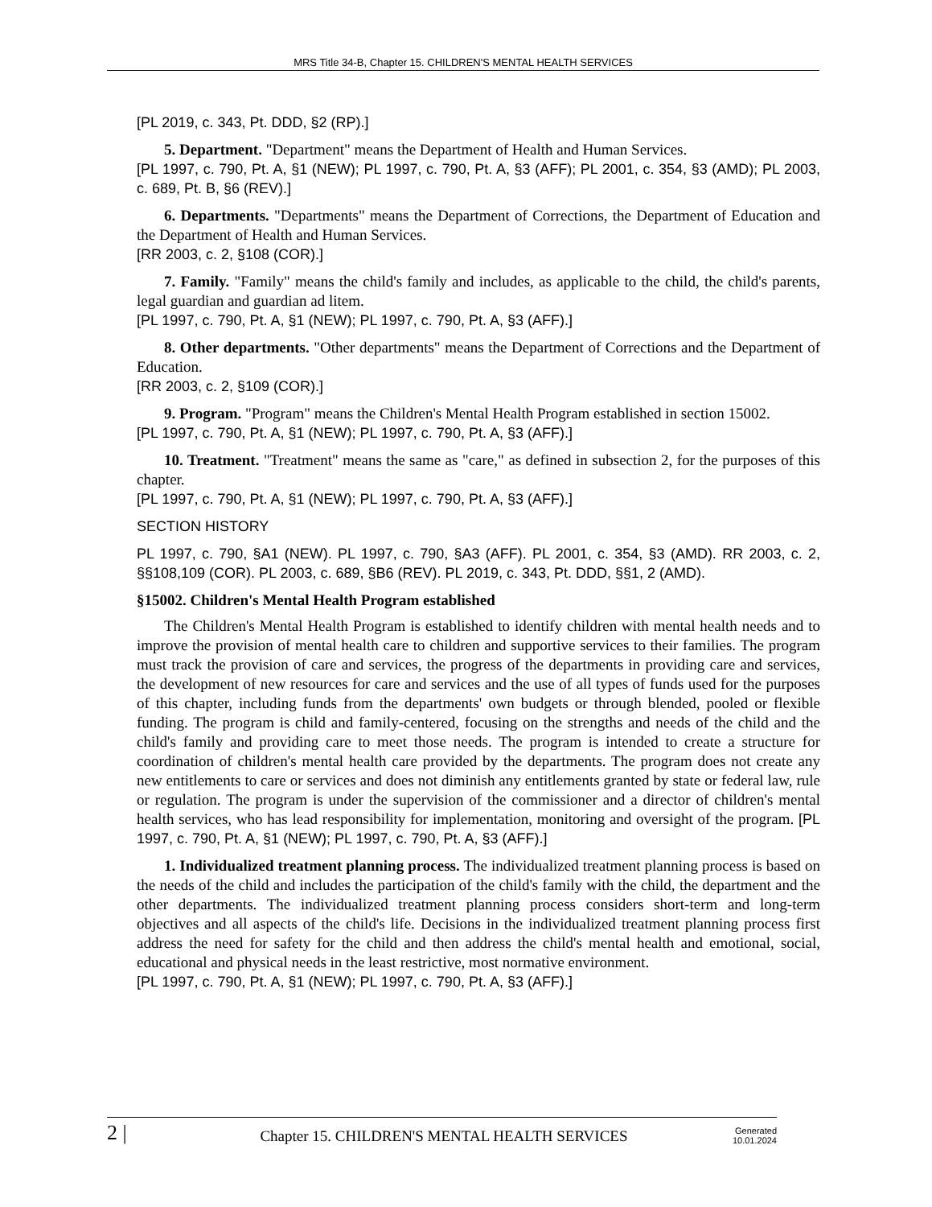MRS Title 34-B, Chapter 15. CHILDREN'S MENTAL HEALTH SERVICES
[PL 2019, c. 343, Pt. DDD, §2 (RP).]
5. Department. "Department" means the Department of Health and Human Services.
[PL 1997, c. 790, Pt. A, §1 (NEW); PL 1997, c. 790, Pt. A, §3 (AFF); PL 2001, c. 354, §3 (AMD); PL 2003, c. 689, Pt. B, §6 (REV).]
6. Departments. "Departments" means the Department of Corrections, the Department of Education and the Department of Health and Human Services.
[RR 2003, c. 2, §108 (COR).]
7. Family. "Family" means the child's family and includes, as applicable to the child, the child's parents, legal guardian and guardian ad litem.
[PL 1997, c. 790, Pt. A, §1 (NEW); PL 1997, c. 790, Pt. A, §3 (AFF).]
8. Other departments. "Other departments" means the Department of Corrections and the Department of Education.
[RR 2003, c. 2, §109 (COR).]
9. Program. "Program" means the Children's Mental Health Program established in section 15002.
[PL 1997, c. 790, Pt. A, §1 (NEW); PL 1997, c. 790, Pt. A, §3 (AFF).]
10. Treatment. "Treatment" means the same as "care," as defined in subsection 2, for the purposes of this chapter.
[PL 1997, c. 790, Pt. A, §1 (NEW); PL 1997, c. 790, Pt. A, §3 (AFF).]
SECTION HISTORY
PL 1997, c. 790, §A1 (NEW). PL 1997, c. 790, §A3 (AFF). PL 2001, c. 354, §3 (AMD). RR 2003, c. 2, §§108,109 (COR). PL 2003, c. 689, §B6 (REV). PL 2019, c. 343, Pt. DDD, §§1, 2 (AMD).
§15002. Children's Mental Health Program established
The Children's Mental Health Program is established to identify children with mental health needs and to improve the provision of mental health care to children and supportive services to their families. The program must track the provision of care and services, the progress of the departments in providing care and services, the development of new resources for care and services and the use of all types of funds used for the purposes of this chapter, including funds from the departments' own budgets or through blended, pooled or flexible funding. The program is child and family-centered, focusing on the strengths and needs of the child and the child's family and providing care to meet those needs. The program is intended to create a structure for coordination of children's mental health care provided by the departments. The program does not create any new entitlements to care or services and does not diminish any entitlements granted by state or federal law, rule or regulation. The program is under the supervision of the commissioner and a director of children's mental health services, who has lead responsibility for implementation, monitoring and oversight of the program. [PL 1997, c. 790, Pt. A, §1 (NEW); PL 1997, c. 790, Pt. A, §3 (AFF).]
1. Individualized treatment planning process. The individualized treatment planning process is based on the needs of the child and includes the participation of the child's family with the child, the department and the other departments. The individualized treatment planning process considers short-term and long-term objectives and all aspects of the child's life. Decisions in the individualized treatment planning process first address the need for safety for the child and then address the child's mental health and emotional, social, educational and physical needs in the least restrictive, most normative environment.
[PL 1997, c. 790, Pt. A, §1 (NEW); PL 1997, c. 790, Pt. A, §3 (AFF).]
2 |
Chapter 15. CHILDREN'S MENTAL HEALTH SERVICES
Generated
10.01.2024